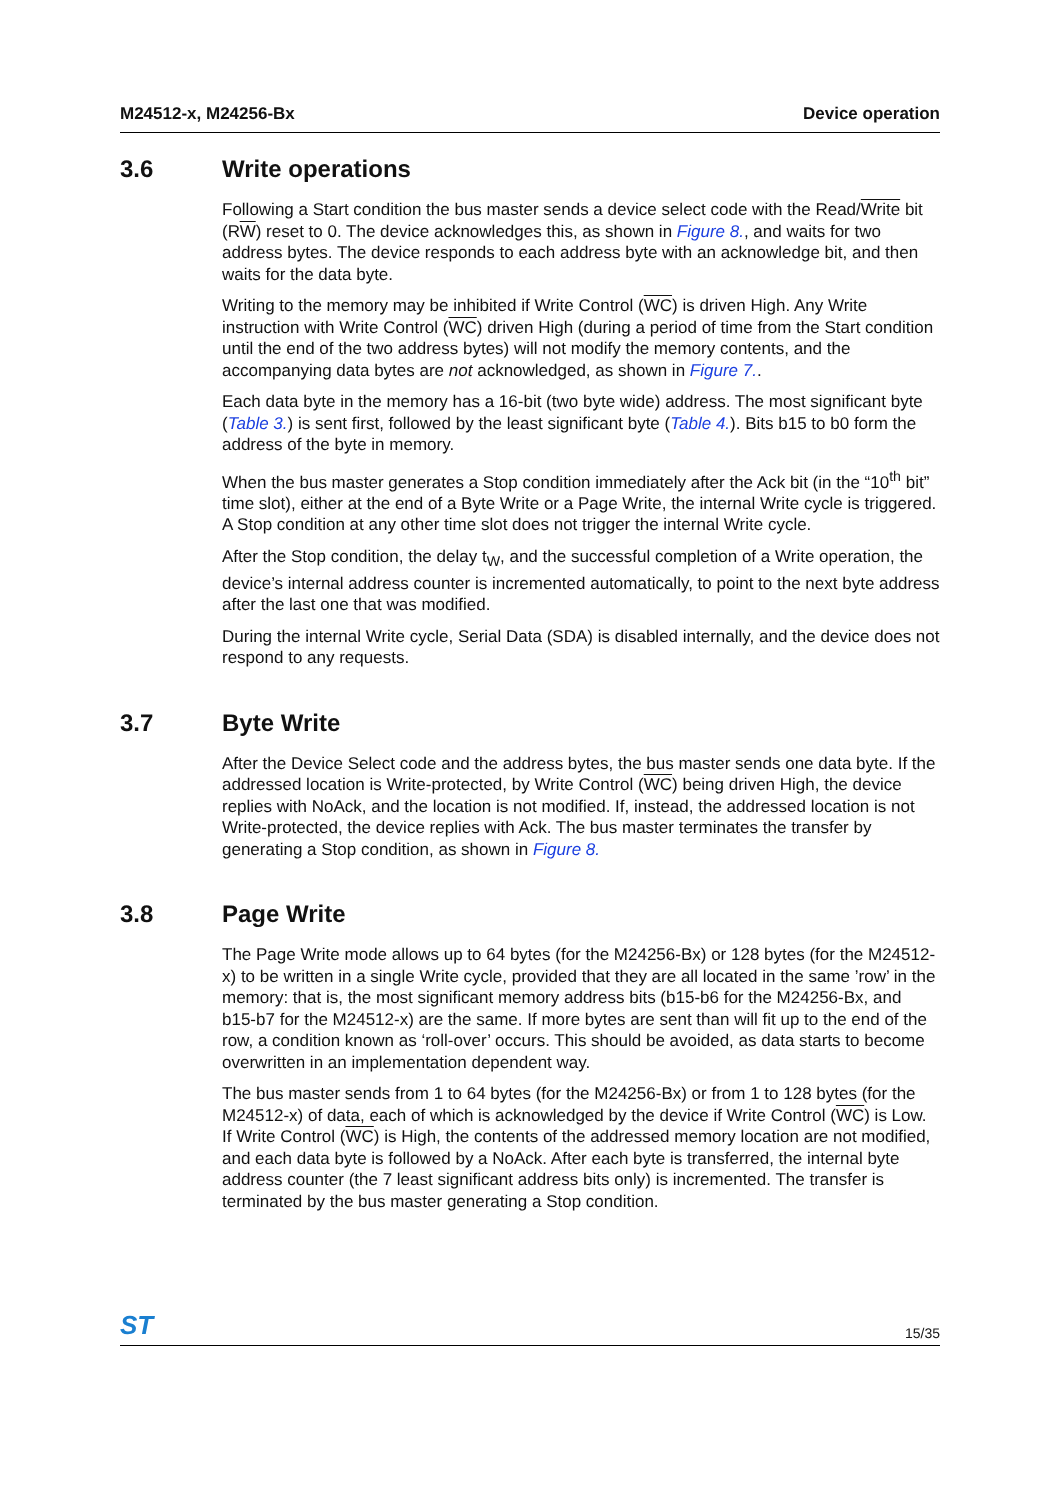M24512-x, M24256-Bx Device operation
3.6 Write operations
Following a Start condition the bus master sends a device select code with the Read/Write bit (RW) reset to 0. The device acknowledges this, as shown in Figure 8., and waits for two address bytes. The device responds to each address byte with an acknowledge bit, and then waits for the data byte.
Writing to the memory may be inhibited if Write Control (WC) is driven High. Any Write instruction with Write Control (WC) driven High (during a period of time from the Start condition until the end of the two address bytes) will not modify the memory contents, and the accompanying data bytes are not acknowledged, as shown in Figure 7..
Each data byte in the memory has a 16-bit (two byte wide) address. The most significant byte (Table 3.) is sent first, followed by the least significant byte (Table 4.). Bits b15 to b0 form the address of the byte in memory.
When the bus master generates a Stop condition immediately after the Ack bit (in the “10<sup>th</sup> bit” time slot), either at the end of a Byte Write or a Page Write, the internal Write cycle is triggered. A Stop condition at any other time slot does not trigger the internal Write cycle.
After the Stop condition, the delay t<sub>W</sub>, and the successful completion of a Write operation, the device’s internal address counter is incremented automatically, to point to the next byte address after the last one that was modified.
During the internal Write cycle, Serial Data (SDA) is disabled internally, and the device does not respond to any requests.
3.7 Byte Write
After the Device Select code and the address bytes, the bus master sends one data byte. If the addressed location is Write-protected, by Write Control (WC) being driven High, the device replies with NoAck, and the location is not modified. If, instead, the addressed location is not Write-protected, the device replies with Ack. The bus master terminates the transfer by generating a Stop condition, as shown in Figure 8.
3.8 Page Write
The Page Write mode allows up to 64 bytes (for the M24256-Bx) or 128 bytes (for the M24512-x) to be written in a single Write cycle, provided that they are all located in the same ’row’ in the memory: that is, the most significant memory address bits (b15-b6 for the M24256-Bx, and b15-b7 for the M24512-x) are the same. If more bytes are sent than will fit up to the end of the row, a condition known as ‘roll-over’ occurs. This should be avoided, as data starts to become overwritten in an implementation dependent way.
The bus master sends from 1 to 64 bytes (for the M24256-Bx) or from 1 to 128 bytes (for the M24512-x) of data, each of which is acknowledged by the device if Write Control (WC) is Low. If Write Control (WC) is High, the contents of the addressed memory location are not modified, and each data byte is followed by a NoAck. After each byte is transferred, the internal byte address counter (the 7 least significant address bits only) is incremented. The transfer is terminated by the bus master generating a Stop condition.
ST 15/35